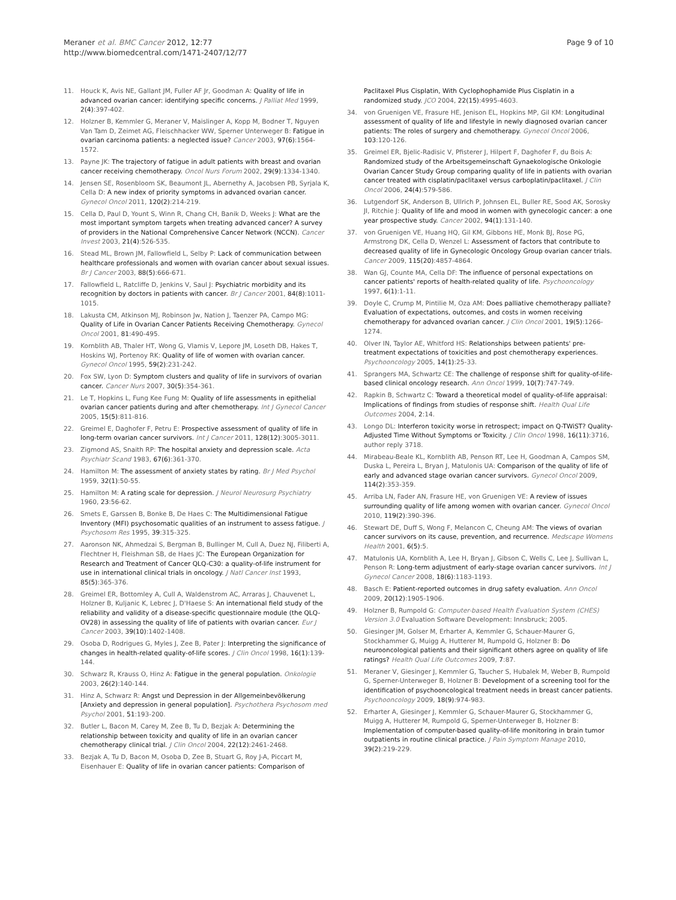Meraner et al. BMC Cancer 2012, 12:77
http://www.biomedcentral.com/1471-2407/12/77
Page 9 of 10
11. Houck K, Avis NE, Gallant JM, Fuller AF Jr, Goodman A: Quality of life in advanced ovarian cancer: identifying specific concerns. J Palliat Med 1999, 2(4):397-402.
12. Holzner B, Kemmler G, Meraner V, Maislinger A, Kopp M, Bodner T, Nguyen Van Tam D, Zeimet AG, Fleischhacker WW, Sperner Unterweger B: Fatigue in ovarian carcinoma patients: a neglected issue? Cancer 2003, 97(6):1564-1572.
13. Payne JK: The trajectory of fatigue in adult patients with breast and ovarian cancer receiving chemotherapy. Oncol Nurs Forum 2002, 29(9):1334-1340.
14. Jensen SE, Rosenbloom SK, Beaumont JL, Abernethy A, Jacobsen PB, Syrjala K, Cella D: A new index of priority symptoms in advanced ovarian cancer. Gynecol Oncol 2011, 120(2):214-219.
15. Cella D, Paul D, Yount S, Winn R, Chang CH, Banik D, Weeks J: What are the most important symptom targets when treating advanced cancer? A survey of providers in the National Comprehensive Cancer Network (NCCN). Cancer Invest 2003, 21(4):526-535.
16. Stead ML, Brown JM, Fallowfield L, Selby P: Lack of communication between healthcare professionals and women with ovarian cancer about sexual issues. Br J Cancer 2003, 88(5):666-671.
17. Fallowfield L, Ratcliffe D, Jenkins V, Saul J: Psychiatric morbidity and its recognition by doctors in patients with cancer. Br J Cancer 2001, 84(8):1011-1015.
18. Lakusta CM, Atkinson MJ, Robinson Jw, Nation J, Taenzer PA, Campo MG: Quality of Life in Ovarian Cancer Patients Receiving Chemotherapy. Gynecol Oncol 2001, 81:490-495.
19. Kornblith AB, Thaler HT, Wong G, Vlamis V, Lepore JM, Loseth DB, Hakes T, Hoskins WJ, Portenoy RK: Quality of life of women with ovarian cancer. Gynecol Oncol 1995, 59(2):231-242.
20. Fox SW, Lyon D: Symptom clusters and quality of life in survivors of ovarian cancer. Cancer Nurs 2007, 30(5):354-361.
21. Le T, Hopkins L, Fung Kee Fung M: Quality of life assessments in epithelial ovarian cancer patients during and after chemotherapy. Int J Gynecol Cancer 2005, 15(5):811-816.
22. Greimel E, Daghofer F, Petru E: Prospective assessment of quality of life in long-term ovarian cancer survivors. Int J Cancer 2011, 128(12):3005-3011.
23. Zigmond AS, Snaith RP: The hospital anxiety and depression scale. Acta Psychiatr Scand 1983, 67(6):361-370.
24. Hamilton M: The assessment of anxiety states by rating. Br J Med Psychol 1959, 32(1):50-55.
25. Hamilton M: A rating scale for depression. J Neurol Neurosurg Psychiatry 1960, 23:56-62.
26. Smets E, Garssen B, Bonke B, De Haes C: The Multidimensional Fatigue Inventory (MFI) psychosomatic qualities of an instrument to assess fatigue. J Psychosom Res 1995, 39:315-325.
27. Aaronson NK, Ahmedzai S, Bergman B, Bullinger M, Cull A, Duez NJ, Filiberti A, Flechtner H, Fleishman SB, de Haes JC: The European Organization for Research and Treatment of Cancer QLQ-C30: a quality-of-life instrument for use in international clinical trials in oncology. J Natl Cancer Inst 1993, 85(5):365-376.
28. Greimel ER, Bottomley A, Cull A, Waldenstrom AC, Arraras J, Chauvenet L, Holzner B, Kuljanic K, Lebrec J, D'Haese S: An international field study of the reliability and validity of a disease-specific questionnaire module (the QLQ-OV28) in assessing the quality of life of patients with ovarian cancer. Eur J Cancer 2003, 39(10):1402-1408.
29. Osoba D, Rodrigues G, Myles J, Zee B, Pater J: Interpreting the significance of changes in health-related quality-of-life scores. J Clin Oncol 1998, 16(1):139-144.
30. Schwarz R, Krauss O, Hinz A: Fatigue in the general population. Onkologie 2003, 26(2):140-144.
31. Hinz A, Schwarz R: Angst und Depression in der Allgemeinbevölkerung [Anxiety and depression in general population]. Psychothera Psychosom med Psychol 2001, 51:193-200.
32. Butler L, Bacon M, Carey M, Zee B, Tu D, Bezjak A: Determining the relationship between toxicity and quality of life in an ovarian cancer chemotherapy clinical trial. J Clin Oncol 2004, 22(12):2461-2468.
33. Bezjak A, Tu D, Bacon M, Osoba D, Zee B, Stuart G, Roy J-A, Piccart M, Eisenhauer E: Quality of life in ovarian cancer patients: Comparison of
Paclitaxel Plus Cisplatin, With Cyclophophamide Plus Cisplatin in a randomized study. JCO 2004, 22(15):4995-4603.
34. von Gruenigen VE, Frasure HE, Jenison EL, Hopkins MP, Gil KM: Longitudinal assessment of quality of life and lifestyle in newly diagnosed ovarian cancer patients: The roles of surgery and chemotherapy. Gynecol Oncol 2006, 103:120-126.
35. Greimel ER, Bjelic-Radisic V, Pfisterer J, Hilpert F, Daghofer F, du Bois A: Randomized study of the Arbeitsgemeinschaft Gynaekologische Onkologie Ovarian Cancer Study Group comparing quality of life in patients with ovarian cancer treated with cisplatin/paclitaxel versus carboplatin/paclitaxel. J Clin Oncol 2006, 24(4):579-586.
36. Lutgendorf SK, Anderson B, Ullrich P, Johnsen EL, Buller RE, Sood AK, Sorosky JI, Ritchie J: Quality of life and mood in women with gynecologic cancer: a one year prospective study. Cancer 2002, 94(1):131-140.
37. von Gruenigen VE, Huang HQ, Gil KM, Gibbons HE, Monk BJ, Rose PG, Armstrong DK, Cella D, Wenzel L: Assessment of factors that contribute to decreased quality of life in Gynecologic Oncology Group ovarian cancer trials. Cancer 2009, 115(20):4857-4864.
38. Wan GJ, Counte MA, Cella DF: The influence of personal expectations on cancer patients' reports of health-related quality of life. Psychooncology 1997, 6(1):1-11.
39. Doyle C, Crump M, Pintilie M, Oza AM: Does palliative chemotherapy palliate? Evaluation of expectations, outcomes, and costs in women receiving chemotherapy for advanced ovarian cancer. J Clin Oncol 2001, 19(5):1266-1274.
40. Olver IN, Taylor AE, Whitford HS: Relationships between patients' pre-treatment expectations of toxicities and post chemotherapy experiences. Psychooncology 2005, 14(1):25-33.
41. Sprangers MA, Schwartz CE: The challenge of response shift for quality-of-life-based clinical oncology research. Ann Oncol 1999, 10(7):747-749.
42. Rapkin B, Schwartz C: Toward a theoretical model of quality-of-life appraisal: Implications of findings from studies of response shift. Health Qual Life Outcomes 2004, 2:14.
43. Longo DL: Interferon toxicity worse in retrospect; impact on Q-TWiST? Quality-Adjusted Time Without Symptoms or Toxicity. J Clin Oncol 1998, 16(11):3716, author reply 3718.
44. Mirabeau-Beale KL, Kornblith AB, Penson RT, Lee H, Goodman A, Campos SM, Duska L, Pereira L, Bryan J, Matulonis UA: Comparison of the quality of life of early and advanced stage ovarian cancer survivors. Gynecol Oncol 2009, 114(2):353-359.
45. Arriba LN, Fader AN, Frasure HE, von Gruenigen VE: A review of issues surrounding quality of life among women with ovarian cancer. Gynecol Oncol 2010, 119(2):390-396.
46. Stewart DE, Duff S, Wong F, Melancon C, Cheung AM: The views of ovarian cancer survivors on its cause, prevention, and recurrence. Medscape Womens Health 2001, 6(5):5.
47. Matulonis UA, Kornblith A, Lee H, Bryan J, Gibson C, Wells C, Lee J, Sullivan L, Penson R: Long-term adjustment of early-stage ovarian cancer survivors. Int J Gynecol Cancer 2008, 18(6):1183-1193.
48. Basch E: Patient-reported outcomes in drug safety evaluation. Ann Oncol 2009, 20(12):1905-1906.
49. Holzner B, Rumpold G: Computer-based Health Evaluation System (CHES) Version 3.0 Evaluation Software Development: Innsbruck; 2005.
50. Giesinger JM, Golser M, Erharter A, Kemmler G, Schauer-Maurer G, Stockhammer G, Muigg A, Hutterer M, Rumpold G, Holzner B: Do neurooncological patients and their significant others agree on quality of life ratings? Health Qual Life Outcomes 2009, 7:87.
51. Meraner V, Giesinger J, Kemmler G, Taucher S, Hubalek M, Weber B, Rumpold G, Sperner-Unterweger B, Holzner B: Development of a screening tool for the identification of psychooncological treatment needs in breast cancer patients. Psychooncology 2009, 18(9):974-983.
52. Erharter A, Giesinger J, Kemmler G, Schauer-Maurer G, Stockhammer G, Muigg A, Hutterer M, Rumpold G, Sperner-Unterweger B, Holzner B: Implementation of computer-based quality-of-life monitoring in brain tumor outpatients in routine clinical practice. J Pain Symptom Manage 2010, 39(2):219-229.